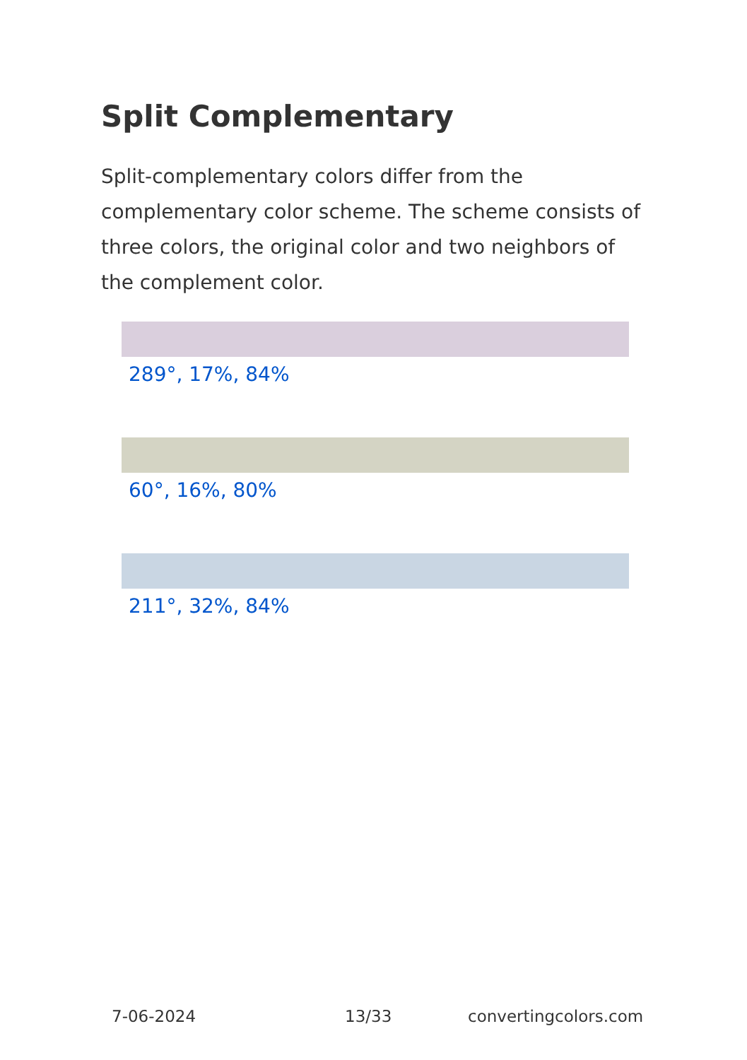Split Complementary
Split-complementary colors differ from the complementary color scheme. The scheme consists of three colors, the original color and two neighbors of the complement color.
289°, 17%, 84%
60°, 16%, 80%
211°, 32%, 84%
7-06-2024 13/33 convertingcolors.com